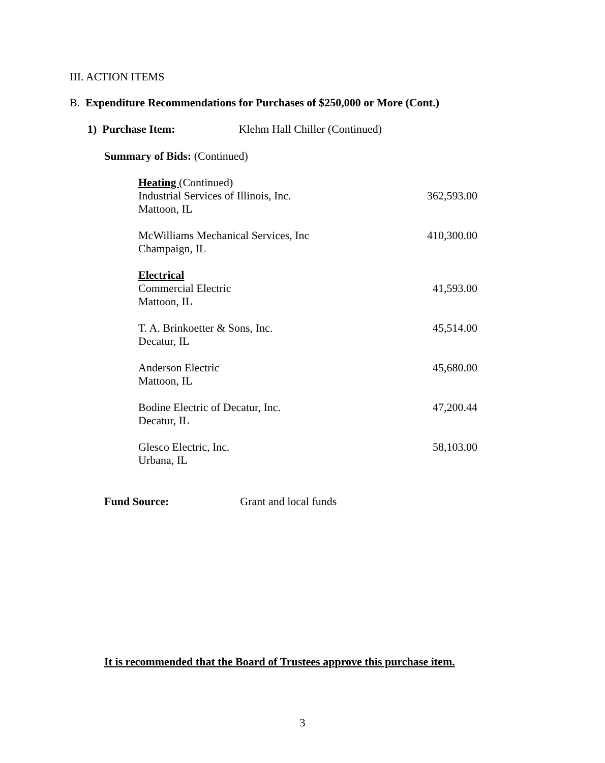III. ACTION ITEMS
B. Expenditure Recommendations for Purchases of $250,000 or More (Cont.)
1) Purchase Item: Klehm Hall Chiller (Continued)
Summary of Bids: (Continued)
| Heating (Continued) | |
| Industrial Services of Illinois, Inc. | 362,593.00 |
| Mattoon, IL | |
| McWilliams Mechanical Services, Inc | 410,300.00 |
| Champaign, IL | |
| Electrical | |
| Commercial Electric | 41,593.00 |
| Mattoon, IL | |
| T. A. Brinkoetter & Sons, Inc. | 45,514.00 |
| Decatur, IL | |
| Anderson Electric | 45,680.00 |
| Mattoon, IL | |
| Bodine Electric of Decatur, Inc. | 47,200.44 |
| Decatur, IL | |
| Glesco Electric, Inc. | 58,103.00 |
| Urbana, IL | |
Fund Source: Grant and local funds
It is recommended that the Board of Trustees approve this purchase item.
3